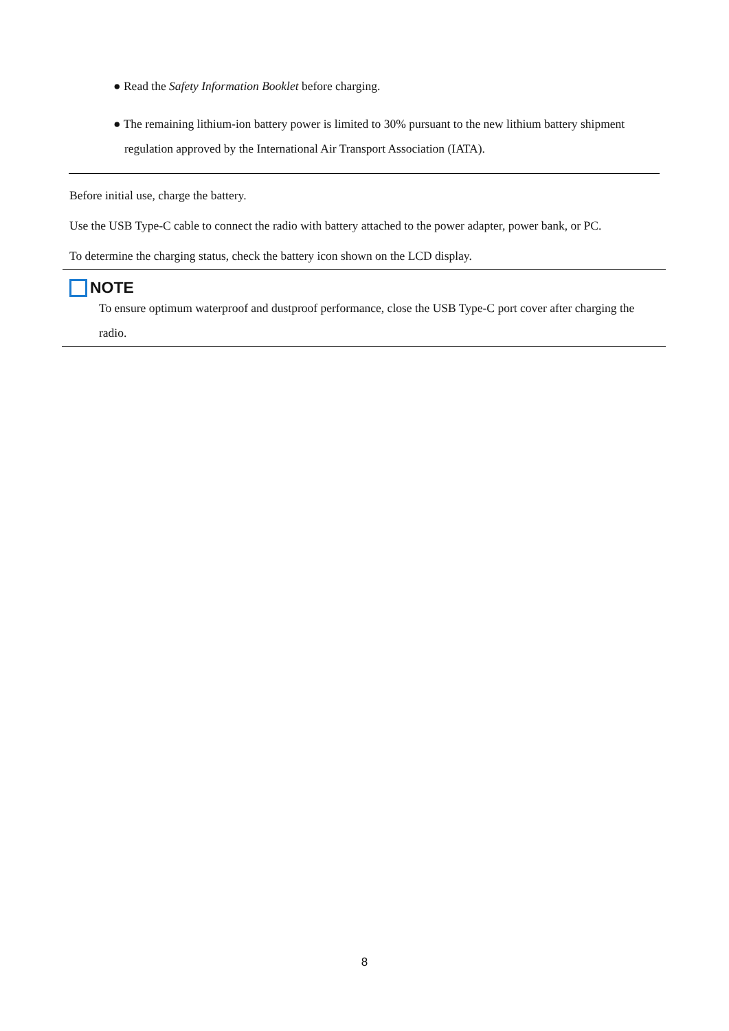● Read the Safety Information Booklet before charging.
● The remaining lithium-ion battery power is limited to 30% pursuant to the new lithium battery shipment
regulation approved by the International Air Transport Association (IATA).
Before initial use, charge the battery.
Use the USB Type-C cable to connect the radio with battery attached to the power adapter, power bank, or PC.
To determine the charging status, check the battery icon shown on the LCD display.
NOTE
To ensure optimum waterproof and dustproof performance, close the USB Type-C port cover after charging the radio.
8